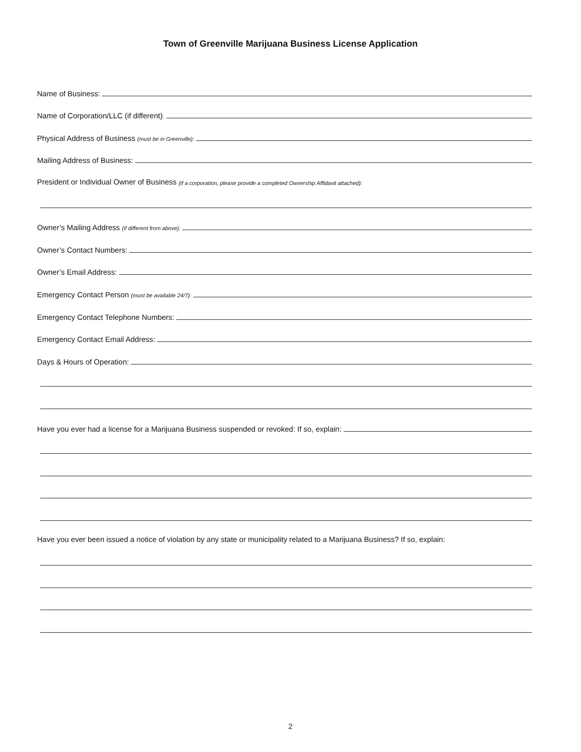Town of Greenville Marijuana Business License Application
Name of Business:
Name of Corporation/LLC (if different):
Physical Address of Business (must be in Greenville):
Mailing Address of Business:
President or Individual Owner of Business (if a corporation, please provide a completed Ownership Affidavit attached):
Owner’s Mailing Address (if different from above):
Owner’s Contact Numbers:
Owner’s Email Address:
Emergency Contact Person (must be available 24/7):
Emergency Contact Telephone Numbers:
Emergency Contact Email Address:
Days & Hours of Operation:
Have you ever had a license for a Marijuana Business suspended or revoked: If so, explain:
Have you ever been issued a notice of violation by any state or municipality related to a Marijuana Business? If so, explain:
2